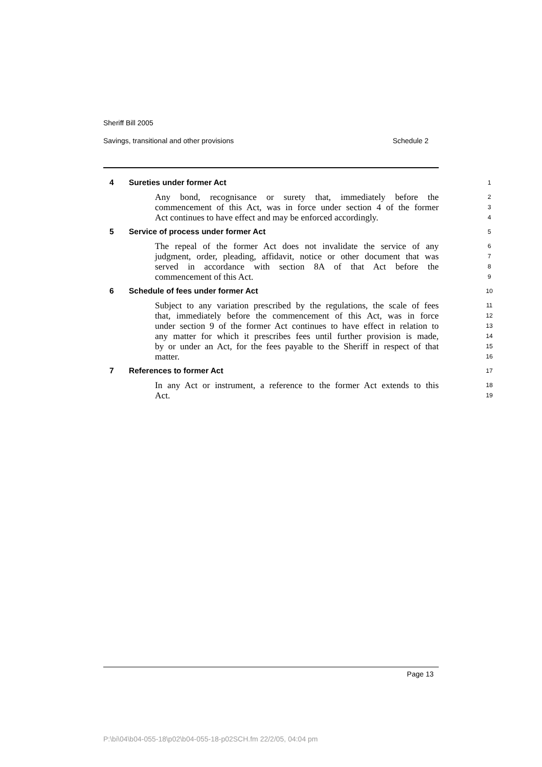Sheriff Bill 2005
Savings, transitional and other provisions Schedule 2
4 Sureties under former Act
1
Any bond, recognisance or surety that, immediately before the
2
commencement of this Act, was in force under section 4 of the former
3
Act continues to have effect and may be enforced accordingly.
4
5 Service of process under former Act
5
The repeal of the former Act does not invalidate the service of any
6
judgment, order, pleading, affidavit, notice or other document that was
7
served in accordance with section 8A of that Act before the
8
commencement of this Act.
9
6 Schedule of fees under former Act
10
Subject to any variation prescribed by the regulations, the scale of fees
11
that, immediately before the commencement of this Act, was in force
12
under section 9 of the former Act continues to have effect in relation to
13
any matter for which it prescribes fees until further provision is made,
14
by or under an Act, for the fees payable to the Sheriff in respect of that
15
matter.
16
7 References to former Act
17
In any Act or instrument, a reference to the former Act extends to this
18
Act.
19
Page 13
P:\bi\04\b04-055-18\p02\b04-055-18-p02SCH.fm 22/2/05, 04:04 pm